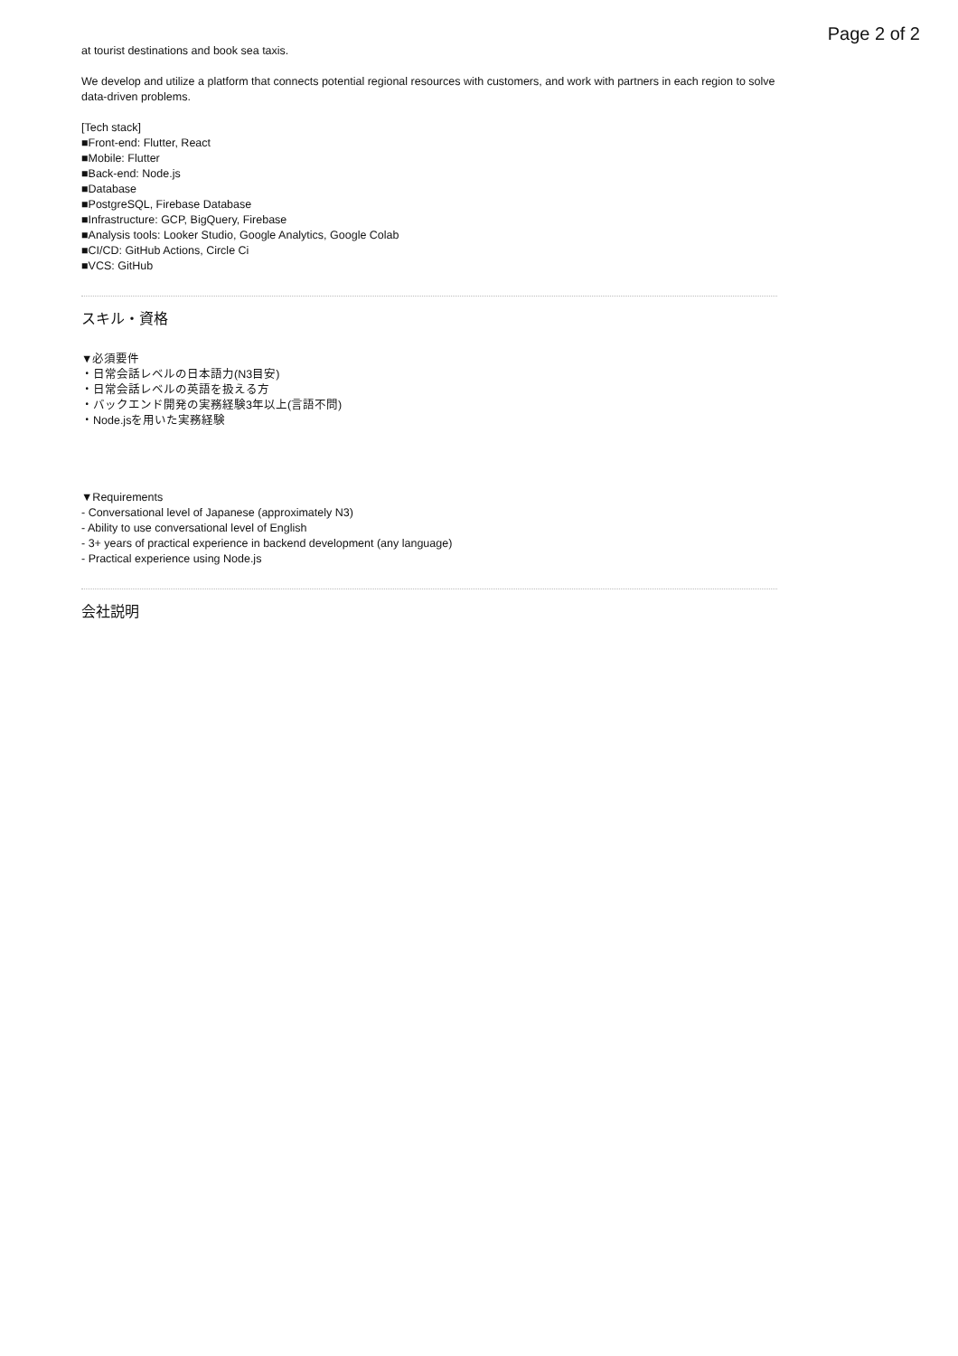Page 2 of 2
at tourist destinations and book sea taxis.
We develop and utilize a platform that connects potential regional resources with customers, and work with partners in each region to solve data-driven problems.
[Tech stack]
■Front-end: Flutter, React
■Mobile: Flutter
■Back-end: Node.js
■Database
■PostgreSQL, Firebase Database
■Infrastructure: GCP, BigQuery, Firebase
■Analysis tools: Looker Studio, Google Analytics, Google Colab
■CI/CD: GitHub Actions, Circle Ci
■VCS: GitHub
スキル・資格
▼必須要件
・日常会話レベルの日本語力(N3目安)
・日常会話レベルの英語を扱える方
・バックエンド開発の実務経験3年以上(言語不問)
・Node.jsを用いた実務経験
▼Requirements
- Conversational level of Japanese (approximately N3)
- Ability to use conversational level of English
- 3+ years of practical experience in backend development (any language)
- Practical experience using Node.js
会社説明